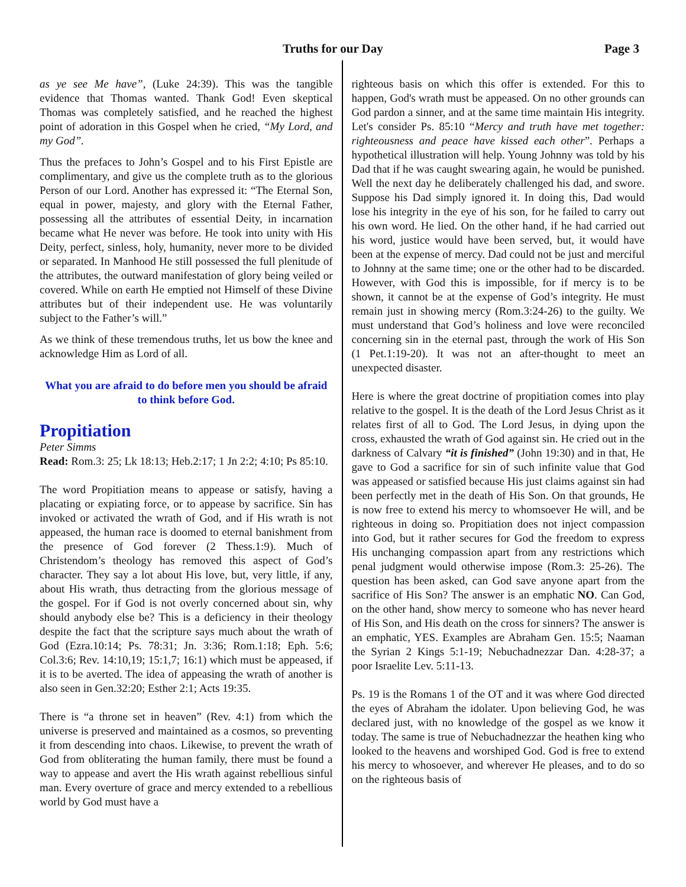Truths for our Day Page 3
as ye see Me have”, (Luke 24:39). This was the tangible evidence that Thomas wanted. Thank God! Even skeptical Thomas was completely satisfied, and he reached the highest point of adoration in this Gospel when he cried, “My Lord, and my God”.
Thus the prefaces to John’s Gospel and to his First Epistle are complimentary, and give us the complete truth as to the glorious Person of our Lord. Another has expressed it: “The Eternal Son, equal in power, majesty, and glory with the Eternal Father, possessing all the attributes of essential Deity, in incarnation became what He never was before. He took into unity with His Deity, perfect, sinless, holy, humanity, never more to be divided or separated. In Manhood He still possessed the full plenitude of the attributes, the outward manifestation of glory being veiled or covered. While on earth He emptied not Himself of these Divine attributes but of their independent use. He was voluntarily subject to the Father’s will.”
As we think of these tremendous truths, let us bow the knee and acknowledge Him as Lord of all.
What you are afraid to do before men you should be afraid to think before God.
Propitiation
Peter Simms
Read: Rom.3: 25; Lk 18:13; Heb.2:17; 1 Jn 2:2; 4:10; Ps 85:10.
The word Propitiation means to appease or satisfy, having a placating or expiating force, or to appease by sacrifice. Sin has invoked or activated the wrath of God, and if His wrath is not appeased, the human race is doomed to eternal banishment from the presence of God forever (2 Thess.1:9). Much of Christendom’s theology has removed this aspect of God’s character. They say a lot about His love, but, very little, if any, about His wrath, thus detracting from the glorious message of the gospel. For if God is not overly concerned about sin, why should anybody else be? This is a deficiency in their theology despite the fact that the scripture says much about the wrath of God (Ezra.10:14; Ps. 78:31; Jn. 3:36; Rom.1:18; Eph. 5:6; Col.3:6; Rev. 14:10,19; 15:1,7; 16:1) which must be appeased, if it is to be averted. The idea of appeasing the wrath of another is also seen in Gen.32:20; Esther 2:1; Acts 19:35.
There is “a throne set in heaven” (Rev. 4:1) from which the universe is preserved and maintained as a cosmos, so preventing it from descending into chaos. Likewise, to prevent the wrath of God from obliterating the human family, there must be found a way to appease and avert the His wrath against rebellious sinful man. Every overture of grace and mercy extended to a rebellious world by God must have a
righteous basis on which this offer is extended. For this to happen, God's wrath must be appeased. On no other grounds can God pardon a sinner, and at the same time maintain His integrity. Let's consider Ps. 85:10 “Mercy and truth have met together: righteousness and peace have kissed each other”. Perhaps a hypothetical illustration will help. Young Johnny was told by his Dad that if he was caught swearing again, he would be punished. Well the next day he deliberately challenged his dad, and swore. Suppose his Dad simply ignored it. In doing this, Dad would lose his integrity in the eye of his son, for he failed to carry out his own word. He lied. On the other hand, if he had carried out his word, justice would have been served, but, it would have been at the expense of mercy. Dad could not be just and merciful to Johnny at the same time; one or the other had to be discarded. However, with God this is impossible, for if mercy is to be shown, it cannot be at the expense of God’s integrity. He must remain just in showing mercy (Rom.3:24-26) to the guilty. We must understand that God’s holiness and love were reconciled concerning sin in the eternal past, through the work of His Son (1 Pet.1:19-20). It was not an after-thought to meet an unexpected disaster.
Here is where the great doctrine of propitiation comes into play relative to the gospel. It is the death of the Lord Jesus Christ as it relates first of all to God. The Lord Jesus, in dying upon the cross, exhausted the wrath of God against sin. He cried out in the darkness of Calvary “it is finished” (John 19:30) and in that, He gave to God a sacrifice for sin of such infinite value that God was appeased or satisfied because His just claims against sin had been perfectly met in the death of His Son. On that grounds, He is now free to extend his mercy to whomsoever He will, and be righteous in doing so. Propitiation does not inject compassion into God, but it rather secures for God the freedom to express His unchanging compassion apart from any restrictions which penal judgment would otherwise impose (Rom.3: 25-26). The question has been asked, can God save anyone apart from the sacrifice of His Son? The answer is an emphatic NO. Can God, on the other hand, show mercy to someone who has never heard of His Son, and His death on the cross for sinners? The answer is an emphatic, YES. Examples are Abraham Gen. 15:5; Naaman the Syrian 2 Kings 5:1-19; Nebuchadnezzar Dan. 4:28-37; a poor Israelite Lev. 5:11-13.
Ps. 19 is the Romans 1 of the OT and it was where God directed the eyes of Abraham the idolater. Upon believing God, he was declared just, with no knowledge of the gospel as we know it today. The same is true of Nebuchadnezzar the heathen king who looked to the heavens and worshiped God. God is free to extend his mercy to whosoever, and wherever He pleases, and to do so on the righteous basis of